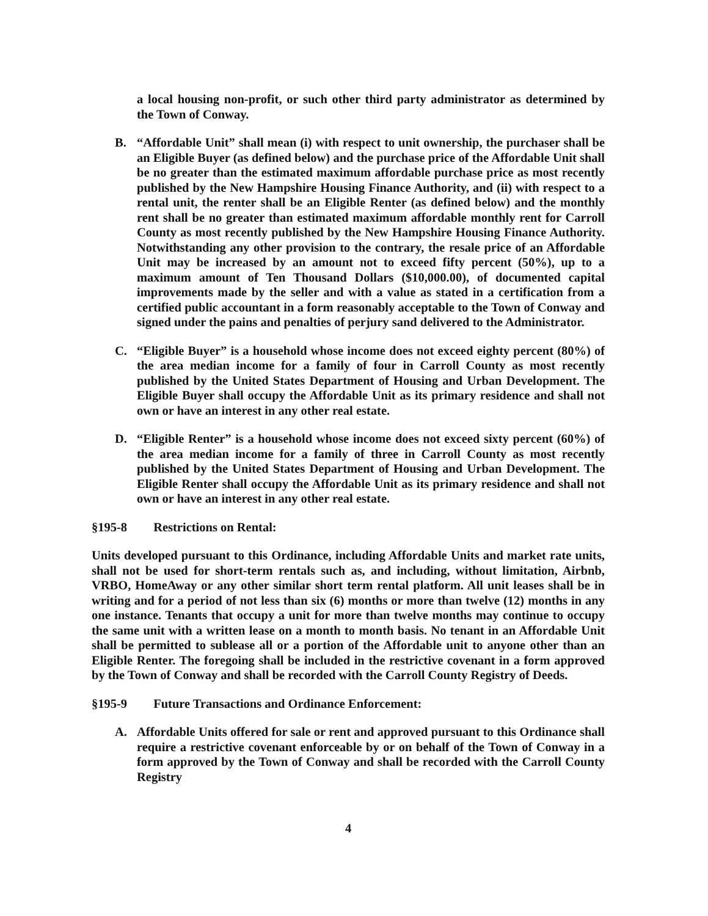a local housing non-profit, or such other third party administrator as determined by the Town of Conway.
B. “Affordable Unit” shall mean (i) with respect to unit ownership, the purchaser shall be an Eligible Buyer (as defined below) and the purchase price of the Affordable Unit shall be no greater than the estimated maximum affordable purchase price as most recently published by the New Hampshire Housing Finance Authority, and (ii) with respect to a rental unit, the renter shall be an Eligible Renter (as defined below) and the monthly rent shall be no greater than estimated maximum affordable monthly rent for Carroll County as most recently published by the New Hampshire Housing Finance Authority. Notwithstanding any other provision to the contrary, the resale price of an Affordable Unit may be increased by an amount not to exceed fifty percent (50%), up to a maximum amount of Ten Thousand Dollars ($10,000.00), of documented capital improvements made by the seller and with a value as stated in a certification from a certified public accountant in a form reasonably acceptable to the Town of Conway and signed under the pains and penalties of perjury sand delivered to the Administrator.
C. “Eligible Buyer” is a household whose income does not exceed eighty percent (80%) of the area median income for a family of four in Carroll County as most recently published by the United States Department of Housing and Urban Development. The Eligible Buyer shall occupy the Affordable Unit as its primary residence and shall not own or have an interest in any other real estate.
D. “Eligible Renter” is a household whose income does not exceed sixty percent (60%) of the area median income for a family of three in Carroll County as most recently published by the United States Department of Housing and Urban Development. The Eligible Renter shall occupy the Affordable Unit as its primary residence and shall not own or have an interest in any other real estate.
§195-8 Restrictions on Rental:
Units developed pursuant to this Ordinance, including Affordable Units and market rate units, shall not be used for short-term rentals such as, and including, without limitation, Airbnb, VRBO, HomeAway or any other similar short term rental platform. All unit leases shall be in writing and for a period of not less than six (6) months or more than twelve (12) months in any one instance. Tenants that occupy a unit for more than twelve months may continue to occupy the same unit with a written lease on a month to month basis. No tenant in an Affordable Unit shall be permitted to sublease all or a portion of the Affordable unit to anyone other than an Eligible Renter. The foregoing shall be included in the restrictive covenant in a form approved by the Town of Conway and shall be recorded with the Carroll County Registry of Deeds.
§195-9 Future Transactions and Ordinance Enforcement:
A. Affordable Units offered for sale or rent and approved pursuant to this Ordinance shall require a restrictive covenant enforceable by or on behalf of the Town of Conway in a form approved by the Town of Conway and shall be recorded with the Carroll County Registry
4